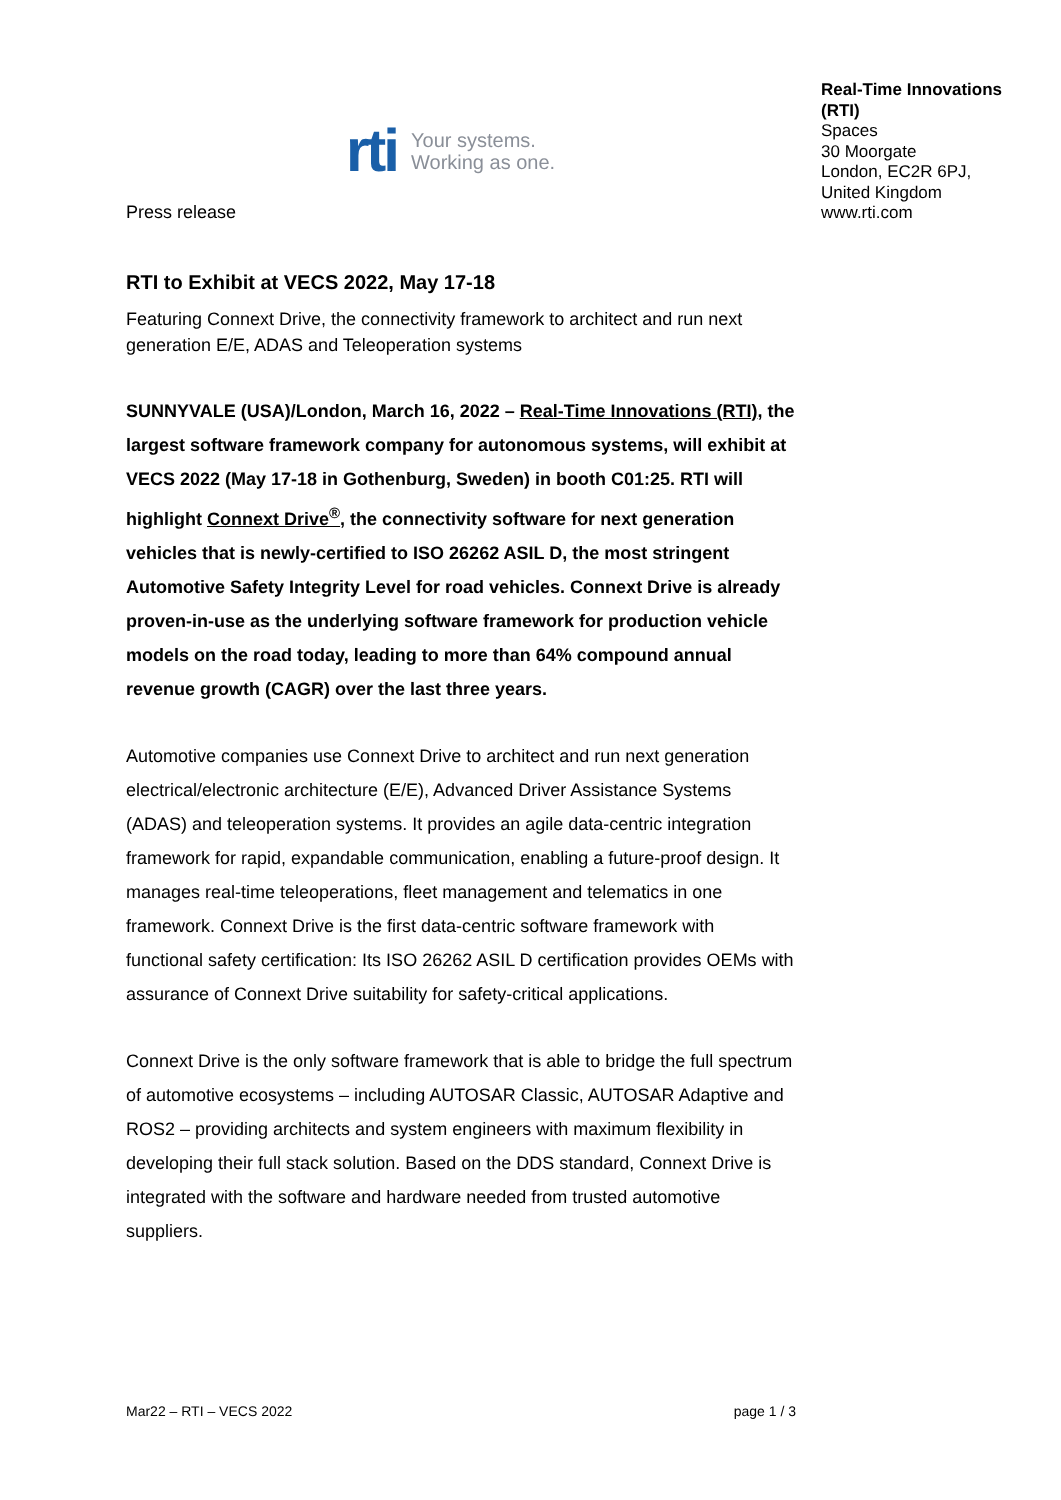rti Your systems.
Working as one.
Real-Time Innovations (RTI)
Spaces
30 Moorgate
London, EC2R 6PJ,
United Kingdom
www.rti.com
Press release
RTI to Exhibit at VECS 2022, May 17-18
Featuring Connext Drive, the connectivity framework to architect and run next generation E/E, ADAS and Teleoperation systems
SUNNYVALE (USA)/London, March 16, 2022 – Real-Time Innovations (RTI), the largest software framework company for autonomous systems, will exhibit at VECS 2022 (May 17-18 in Gothenburg, Sweden) in booth C01:25. RTI will highlight Connext Drive<sup>®</sup>, the connectivity software for next generation vehicles that is newly-certified to ISO 26262 ASIL D, the most stringent Automotive Safety Integrity Level for road vehicles. Connext Drive is already proven-in-use as the underlying software framework for production vehicle models on the road today, leading to more than 64% compound annual revenue growth (CAGR) over the last three years.
Automotive companies use Connext Drive to architect and run next generation electrical/electronic architecture (E/E), Advanced Driver Assistance Systems (ADAS) and teleoperation systems. It provides an agile data-centric integration framework for rapid, expandable communication, enabling a future-proof design. It manages real-time teleoperations, fleet management and telematics in one framework. Connext Drive is the first data-centric software framework with functional safety certification: Its ISO 26262 ASIL D certification provides OEMs with assurance of Connext Drive suitability for safety-critical applications.
Connext Drive is the only software framework that is able to bridge the full spectrum of automotive ecosystems – including AUTOSAR Classic, AUTOSAR Adaptive and ROS2 – providing architects and system engineers with maximum flexibility in developing their full stack solution. Based on the DDS standard, Connext Drive is integrated with the software and hardware needed from trusted automotive suppliers.
Mar22 – RTI – VECS 2022 page 1 / 3